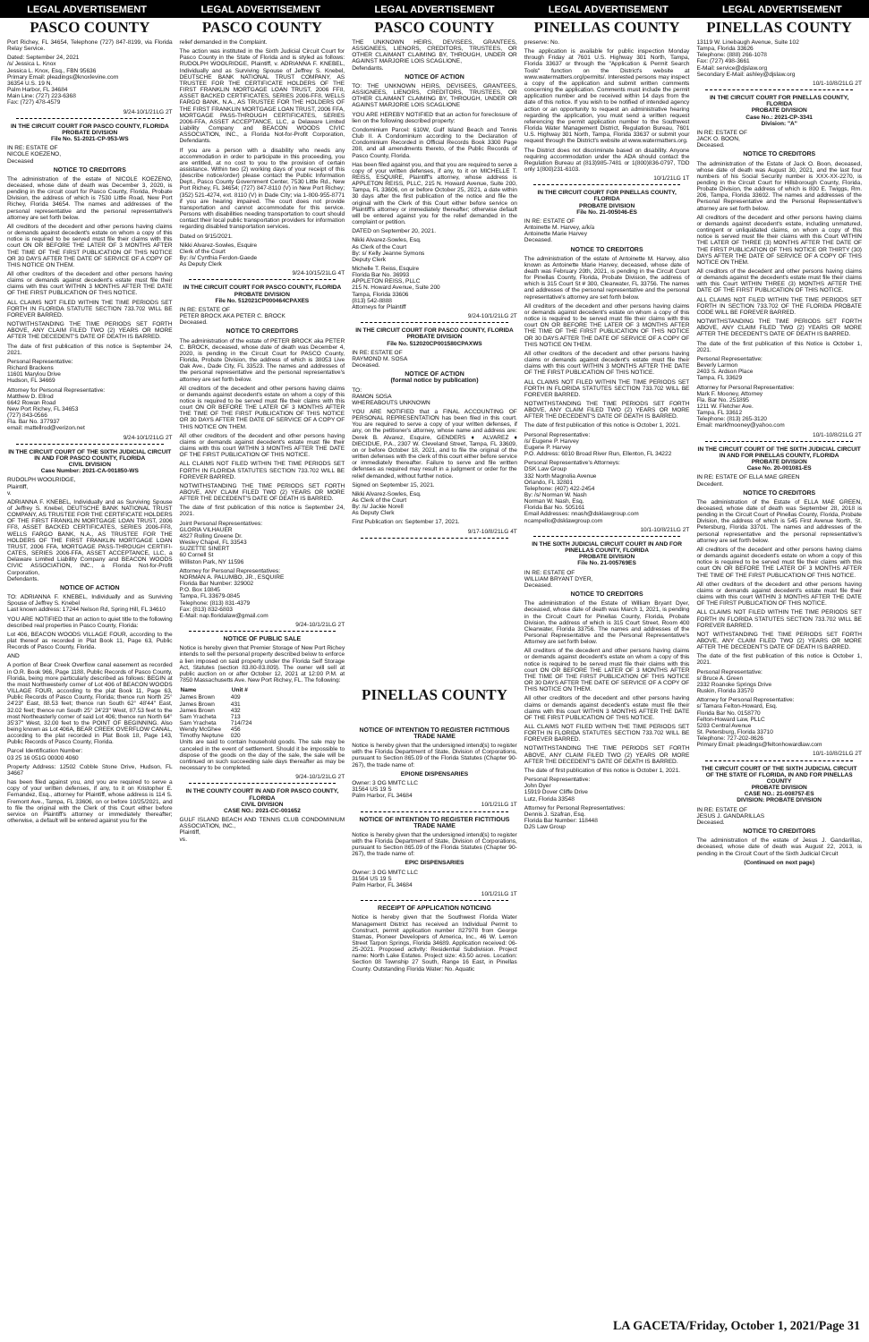LEGAL ADVERTISEMENT LEGAL ADVERTISEMENT LEGAL ADVERTISEMENT LEGAL ADVERTISEMENT LEGAL ADVERTISEMENT
PASCO COUNTY
Port Richey, FL 34654, Telephone (727) 847-8199, via Florida Relay Service.
Dated: September 24, 2021
/s/ Jessica L. Knox
Jessica L. Knox, Esq., FBN 95636
Primary Email: pleadings@knoxlevine.com
36354 U.S. 19 N.
Palm Harbor, FL 34684
Main Line: (727) 223-6368
Fax: (727) 478-4579
9/24-10/1/21LG 2T
IN THE CIRCUIT COURT FOR PASCO COUNTY, FLORIDA
PROBATE DIVISION
File No. 51-2021-CP-953-WS
IN RE: ESTATE OF
NICOLE KOEZENO,
Deceased
NOTICE TO CREDITORS
The administration of the estate of NICOLE KOEZENO, deceased, whose date of death was December 3, 2020, is pending in the circuit court for Pasco County, Florida, Probate Division, the address of which is 7530 Little Road, New Port Richey, Florida 34654. The names and addresses of the personal representative and the personal representative's attorney are set forth below.
All creditors of the decedent and other persons having claims or demands against decedent's estate on whom a copy of this notice is required to be served must file their claims with this court ON OR BEFORE THE LATER OF 3 MONTHS AFTER THE TIME OF THE FIRST PUBLICATION OF THIS NOTICE OR 30 DAYS AFTER THE DATE OF SERVICE OF A COPY OF THIS NOTICE ON THEM.
All other creditors of the decedent and other persons having claims or demands against decedent's estate must file their claims with this court WITHIN 3 MONTHS AFTER THE DATE OF THE FIRST PUBLICATION OF THIS NOTICE.
ALL CLAIMS NOT FILED WITHIN THE TIME PERIODS SET FORTH IN FLORIDA STATUTE SECTION 733.702 WILL BE FOREVER BARRED.
NOTWITHSTANDING THE TIME PERIODS SET FORTH ABOVE, ANY CLAIM FILED TWO (2) YEARS OR MORE AFTER THE DECEDENT'S DATE OF DEATH IS BARRED.
The date of first publication of this notice is September 24, 2021.
Personal Representative:
Richard Brackens
11601 Marylou Drive
Hudson, FL 34669
Attorney for Personal Representative:
Matthew D. Ellrod
6642 Rowan Road
New Port Richey, FL 34653
(727) 843-0566
Fla. Bar No. 377937
email: mattellrod@verizon.net
9/24-10/1/21LG 2T
IN THE CIRCUIT COURT OF THE SIXTH JUDICIAL CIRCUIT IN AND FOR PASCO COUNTY, FLORIDA
CIVIL DIVISION
Case Number: 2021-CA-001850-WS
RUDOLPH WOOLRIDGE,
Plaintiff,
v.
ADRIANNA F. KNEBEL, Individually and as Surviving Spouse of Jeffrey S. Knebel, DEUTSCHE BANK NATIONAL TRUST COMPANY, AS TRUSTEE FOR THE CERTIFICATE HOLDERS OF THE FIRST FRANKLIN MORTGAGE LOAN TRUST, 2006 FF8, ASSET BACKED CERTIFICATES, SERIES 2006-FF8, WELLS FARGO BANK, N.A., AS TRUSTEE FOR THE HOLDERS OF THE FIRST FRANKLIN MORTGAGE LOAN TRUST, 2006 FFA, MORTGAGE PASS-THROUGH CERTIFI-CATES, SERIES 2006-FFA, ASSET ACCEPTANCE, LLC, a Delaware Limited Liability Company and BEACON WOODS CIVIC ASSOCIATION, INC., a Florida Not-for-Profit Corporation,
Defendants.
NOTICE OF ACTION
TO: ADRIANNA F. KNEBEL, Individually and as Surviving Spouse of Jeffrey S. Knebel
Last known address: 17244 Nelson Rd, Spring Hill, FL 34610
YOU ARE NOTIFIED that an action to quiet title to the following described real properties in Pasco County, Florida:
Lot 406, BEACON WOODS VILLAGE FOUR, according to the plat thereof as recorded in Plat Book 11, Page 63, Public Records of Pasco County, Florida.
AND
A portion of Bear Creek Overflow canal easement as recorded in O.R. Book 966, Page 1188, Public Records of Pasco County, Florida, being more particularly described as follows: BEGIN at the most Northwesterly corner of Lot 406 of BEACON WOODS VILLAGE FOUR, according to the plat Book 11, Page 63, Public Records of Pasco County, Florida; thence run North 25° 24'23" East, 88.53 feet; thence run South 62° 48'44" East, 32.02 feet; thence run South 25° 24'23" West, 87.53 feet to the most Northeasterly corner of said Lot 406; thence run North 64° 35'37" West, 32.00 feet to the POINT OF BEGINNING. Also being known as Lot 406A, BEAR CREEK OVERFLOW CANAL, according to the plat recorded in Plat Book 18, Page 143, Public Records of Pasco County, Florida.
Parcel Identification Number:
03 25 16 051G 00000 4060
Property Address: 12502 Cobble Stone Drive, Hudson, FL 34667
has been filed against you, and you are required to serve a copy of your written defenses, if any, to it on Kristopher E. Fernandez, Esq., attorney for Plaintiff, whose address is 114 S. Fremont Ave., Tampa, FL 33606, on or before 10/25/2021, and to file the original with the Clerk of this Court either before service on Plaintiff's attorney or immediately thereafter; otherwise, a default will be entered against you for the
PASCO COUNTY
relief demanded in the Complaint.
The action was instituted in the Sixth Judicial Circuit Court for Pasco County in the State of Florida and is styled as follows: RUDOLPH WOOLRIDGE, Plaintiff, v. ADRIANNA F. KNEBEL, Individually and as Surviving Spouse of Jeffrey S. Knebel, DEUTSCHE BANK NATIONAL TRUST COMPANY, AS TRUSTEE FOR THE CERTIFICATE HOLDERS OF THE FIRST FRANKLIN MORTGAGE LOAN TRUST, 2006 FF8, ASSET BACKED CERTIFICATES, SERIES 2006-FF8, WELLS FARGO BANK, N.A., AS TRUSTEE FOR THE HOLDERS OF THE FIRST FRANKLIN MORTGAGE LOAN TRUST, 2006 FFA, MORTGAGE PASS-THROUGH CERTIFICATES, SERIES 2006-FFA, ASSET ACCEPTANCE, LLC, a Delaware Limited Liability Company and BEACON WOODS CIVIC ASSOCIATION, INC., a Florida Not-for-Profit Corporation, Defendants.
If you are a person with a disability who needs any accommodation in order to participate in this proceeding, you are entitled, at no cost to you to the provision of certain assistance. Within two (2) working days of your receipt of this (describe notice/order) please contact the Public Information Dept., Pasco County Government Center, 7530 Little Rd., New Port Richey, FL 34654; (727) 847-8110 (V) in New Port Richey; (352) 521-4274, ext. 8110 (V) in Dade City; via 1-800-955-8771 if you are hearing impaired. The court does not provide transportation and cannot accommodate for this service. Persons with disabilities needing transportation to court should contact their local public transportation providers for information regarding disabled transportation services.
Dated on 9/15/2021.
Nikki Alvarez-Sowles, Esquire
Clerk of the Court
By: /s/ Cynthia Ferdon-Gaede
As Deputy Clerk
9/24-10/15/21LG 4T
IN THE CIRCUIT COURT FOR PASCO COUNTY, FLORIDA
PROBATE DIVISION
File No. 512021CP000464CPAXES
IN RE: ESTATE OF
PETER BROCK AKA PETER C. BROCK
Deceased.
NOTICE TO CREDITORS
The administration of the estate of PETER BROCK aka PETER C. BROCK, deceased, whose date of death was December 4, 2020, is pending in the Circuit Court for PASCO County, Florida, Probate Division, the address of which is 38053 Live Oak Ave., Dade City, FL 33523. The names and addresses of the personal representative and the personal representative's attorney are set forth below.
All creditors of the decedent and other persons having claims or demands against decedent's estate on whom a copy of this notice is required to be served must file their claims with this court ON OR BEFORE THE LATER OF 3 MONTHS AFTER THE TIME OF THE FIRST PUBLICATION OF THIS NOTICE OR 30 DAYS AFTER THE DATE OF SERVICE OF A COPY OF THIS NOTICE ON THEM.
All other creditors of the decedent and other persons having claims or demands against decedent's estate must file their claims with this court WITHIN 3 MONTHS AFTER THE DATE OF THE FIRST PUBLICATION OF THIS NOTICE.
ALL CLAIMS NOT FILED WITHIN THE TIME PERIODS SET FORTH IN FLORIDA STATUTES SECTION 733.702 WILL BE FOREVER BARRED.
NOTWITHSTANDING THE TIME PERIODS SET FORTH ABOVE, ANY CLAIM FILED TWO (2) YEARS OR MORE AFTER THE DECEDENT'S DATE OF DEATH IS BARRED.
The date of first publication of this notice is September 24, 2021.
Joint Personal Representatives:
GLORIA VILHAUER
4827 Rolling Greene Dr.
Wesley Chapel, FL 33543
SUZETTE SINERT
60 Cornell St
Williston Park, NY 11596
Attorney for Personal Representatives:
NORMAN A. PALUMBO, JR., ESQUIRE
Florida Bar Number: 329002
P.O. Box 10845
Tampa, FL 33679-0845
Telephone: (813) 831-4379
Fax: (813) 832-6803
E-Mail: nap.floridalaw@gmail.com
9/24-10/1/21LG 2T
NOTICE OF PUBLIC SALE
Notice is hereby given that Premier Storage of New Port Richey intends to sell the personal property described below to enforce a lien imposed on said property under the Florida Self Storage Act, Statutes (section 83.80-83.809). The owner will sell at public auction on or after October 12, 2021 at 12:00 P.M. at 7850 Massachusetts Ave. New Port Richey, FL. The following:
| Name | Unit # |
| --- | --- |
| James Brown | 409 |
| James Brown | 431 |
| James Brown | 432 |
| Sam Yracheta | 713 |
| Sam Yracheta | 714/724 |
| Wendy McGhee | 456 |
| Timothy Neptune | 020 |
Units are said to contain household goods. The sale may be canceled in the event of settlement. Should it be impossible to dispose of the goods on the day of the sale, the sale will be continued on such succeeding sale days thereafter as may be necessary to be completed.
9/24-10/1/21LG 2T
IN THE COUNTY COURT IN AND FOR PASCO COUNTY, FLORIDA
CIVIL DIVISION
CASE NO.: 2021-CC-001652
GULF ISLAND BEACH AND TENNIS CLUB CONDOMINIUM ASSOCIATION, INC.,
Plaintiff,
vs.
PASCO COUNTY
THE UNKNOWN HEIRS, DEVISEES, GRANTEES, ASSIGNEES, LIENORS, CREDITORS, TRUSTEES, OR OTHER CLAIMANT CLAIMING BY, THROUGH, UNDER OR AGAINST MARJORIE LOIS SCAGLIONE,
Defendants.
NOTICE OF ACTION
TO: THE UNKNOWN HEIRS, DEVISEES, GRANTEES, ASSIGNEES, LIENORS, CREDITORS, TRUSTEES, OR OTHER CLAIMANT CLAIMING BY, THROUGH, UNDER OR AGAINST MARJORIE LOIS SCAGLIONE
YOU ARE HEREBY NOTIFIED that an action for foreclosure of lien on the following described property:
Condominium Parcel: 610W, Gulf Island Beach and Tennis Club II. A Condominium according to the Declaration of Condominium Recorded in Official Records Book 3300 Page 208, and all amendments thereto, of the Public Records of Pasco County, Florida.
Has been filed against you, and that you are required to serve a copy of your written defenses, if any, to it on MICHELLE T. REISS, ESQUIRE, Plaintiff's attorney, whose address is APPLETON REISS, PLLC, 215 N. Howard Avenue, Suite 200, Tampa, FL 33606, on or before October 25, 2021, a date within 30 days after the first publication of the notice and file the original with the Clerk of this Court either before service on Plaintiff's attorney or immediately thereafter; otherwise default will be entered against you for the relief demanded in the complaint or petition.
DATED on September 20, 2021.
Nikki Alvarez-Sowles, Esq.
As Clerk of the Court
By: s/ Kelly Jeanne Symons
Deputy Clerk
Michelle T. Reiss, Esquire
Florida Bar No. 36993
APPLETON REISS, PLLC
215 N. Howard Avenue, Suite 200
Tampa, Florida 33606
(813) 542-8888
Attorneys for Plaintiff
9/24-10/1/21LG 2T
IN THE CIRCUIT COURT FOR PASCO COUNTY, FLORIDA
PROBATE DIVISION
File No. 512020CP001580CPAXWS
IN RE: ESTATE OF
RAYMOND M. SOSA
Deceased.
NOTICE OF ACTION
(formal notice by publication)
TO:
RAMON SOSA
WHEREABOUTS UNKNOWN
YOU ARE NOTIFIED that a FINAL ACCOUNTING OF PERSONAL REPRESENTATION has been filed in this court. You are required to serve a copy of your written defenses, if any, on the petitioner's attorney, whose name and address are: Derek B. Alvarez, Esquire, GENDERS ♦ ALVAREZ ♦ DIECIDUE, P.A., 2307 W. Cleveland Street, Tampa, FL 33609, on or before October 18, 2021, and to file the original of the written defenses with the clerk of this court either before service or immediately thereafter. Failure to serve and file written defenses as required may result in a judgment or order for the relief demanded, without further notice.
Signed on September 15, 2021.
Nikki Alvarez-Sowles, Esq.
As Clerk of the Court
By: /s/ Jackie Norell
As Deputy Clerk
First Publication on: September 17, 2021.
9/17-10/8/21LG 4T
PINELLAS COUNTY
NOTICE OF INTENTION TO REGISTER FICTITIOUS TRADE NAME
Notice is hereby given that the undersigned intend(s) to register with the Florida Department of State, Division of Corporations, pursuant to Section 865.09 of the Florida Statutes (Chapter 90-267), the trade name of:
EPIONE DISPENSARIES
Owner: 3 OG MMTC LLC
31564 US 19 S
Palm Harbor, FL 34684
10/1/21LG 1T
NOTICE OF INTENTION TO REGISTER FICTITIOUS TRADE NAME
Notice is hereby given that the undersigned intend(s) to register with the Florida Department of State, Division of Corporations, pursuant to Section 865.09 of the Florida Statutes (Chapter 90-267), the trade name of:
EPIC DISPENSARIES
Owner: 3 OG MMTC LLC
31564 US 19 S
Palm Harbor, FL 34684
10/1/21LG 1T
RECEIPT OF APPLICATION NOTICING
Notice is hereby given that the Southwest Florida Water Management District has received an Individual Permit to Construct, permit application number 827978 from George Stamas, Pioneer Developers of America, Inc., 46 W. Lemon Street Tarpon Springs, Florida 34689. Application received: 06-25-2021. Proposed activity: Residential Subdivision. Project name: North Lake Estates. Project size: 43.50 acres. Location: Section 08 Township 27 South, Range 16 East, in Pinellas County. Outstanding Florida Water: No. Aquatic
PINELLAS COUNTY
preserve: No.
The application is available for public inspection Monday through Friday at 7601 U.S. Highway 301 North, Tampa, Florida 33637 or through the "Application & Permit Search Tools" function on the District's website at www.watermatters.org/permits/. Interested persons may inspect a copy of the application and submit written comments concerning the application. Comments must include the permit application number and be received within 14 days from the date of this notice. If you wish to be notified of intended agency action or an opportunity to request an administrative hearing regarding the application, you must send a written request referencing the permit application number to the Southwest Florida Water Management District, Regulation Bureau, 7601 U.S. Highway 301 North, Tampa, Florida 33637 or submit your request through the District's website at www.watermatters.org.
The District does not discriminate based on disability. Anyone requiring accommodation under the ADA should contact the Regulation Bureau at (813)985-7481 or 1(800)836-0797, TDD only 1(800)231-6103.
10/1/21LG 1T
IN THE CIRCUIT COURT FOR PINELLAS COUNTY, FLORIDA
PROBATE DIVISION
File No. 21-005046-ES
IN RE: ESTATE OF
Antoinette M. Harvey, a/k/a
Antoinette Marie Harvey
Deceased.
NOTICE TO CREDITORS
The administration of the estate of Antoinette M. Harvey, also known as Antoinette Marie Harvey, deceased, whose date of death was February 20th, 2021, is pending in the Circuit Court for Pinellas County, Florida, Probate Division, the address of which is 315 Court St # 300, Clearwater, FL 33756. The names and addresses of the personal representative and the personal representative's attorney are set forth below.
All creditors of the decedent and other persons having claims or demands against decedent's estate on whom a copy of this notice is required to be served must file their claims with this court ON OR BEFORE THE LATER OF 3 MONTHS AFTER THE TIME OF THE FIRST PUBLICATION OF THIS NOTICE OR 30 DAYS AFTER THE DATE OF SERVICE OF A COPY OF THIS NOTICE ON THEM.
All other creditors of the decedent and other persons having claims or demands against decedent's estate must file their claims with this court WITHIN 3 MONTHS AFTER THE DATE OF THE FIRST PUBLICATION OF THIS NOTICE.
ALL CLAIMS NOT FILED WITHIN THE TIME PERIODS SET FORTH IN FLORIDA STATUTES SECTION 733.702 WILL BE FOREVER BARRED.
NOTWITHSTANDING THE TIME PERIODS SET FORTH ABOVE, ANY CLAIM FILED TWO (2) YEARS OR MORE AFTER THE DECEDENT'S DATE OF DEATH IS BARRED.
The date of first publication of this notice is October 1, 2021.
Personal Representative:
/s/ Eugene P. Harvey
Eugene P. Harvey
P.O. Address: 6010 Broad River Run, Ellenton, FL 34222
Personal Representative's Attorneys:
DSK Law Group
332 North Magnolia Avenue
Orlando, FL 32801
Telephone: (407) 422-2454
By: /s/ Norman W. Nash
Norman W. Nash, Esq.
Florida Bar No. 505161
Email Addresses: nnash@dsklawgroup.com
ncampello@dsklawgroup.com
10/1-10/8/21LG 2T
IN THE SIXTH JUDICIAL CIRCUIT COURT IN AND FOR PINELLAS COUNTY, FLORIDA
PROBATE DIVISION
File No. 21-005769ES
IN RE: ESTATE OF
WILLIAM BRYANT DYER,
Deceased.
NOTICE TO CREDITORS
The administration of the Estate of William Bryant Dyer, deceased, whose date of death was March 1, 2021, is pending in the Circuit Court for Pinellas County, Florida, Probate Division, the address of which is 315 Court Street, Room 400 Clearwater, Florida 33756. The names and addresses of the Personal Representative and the Personal Representative's Attorney are set forth below.
All creditors of the decedent and other persons having claims or demands against decedent's estate on whom a copy of this notice is required to be served must file their claims with this court ON OR BEFORE THE LATER OF 3 MONTHS AFTER THE TIME OF THE FIRST PUBLICATION OF THIS NOTICE OR 30 DAYS AFTER THE DATE OF SERVICE OF A COPY OF THIS NOTICE ON THEM.
All other creditors of the decedent and other persons having claims or demands against decedent's estate must file their claims with this court WITHIN 3 MONTHS AFTER THE DATE OF THE FIRST PUBLICATION OF THIS NOTICE.
ALL CLAIMS NOT FILED WITHIN THE TIME PERIODS SET FORTH IN FLORIDA STATUTES SECTION 733.702 WILL BE FOREVER BARRED.
NOTWITHSTANDING THE TIME PERIODS SET FORTH ABOVE, ANY CLAIM FILED TWO (2) YEARS OR MORE AFTER THE DECEDENT'S DATE OF DEATH IS BARRED.
The date of first publication of this notice is October 1, 2021.
Personal Representative:
John Dyer
15919 Dover Cliffe Drive
Lutz, Florida 33548
Attorney for Personal Representatives:
Dennis J. Szafran, Esq.
Florida Bar Number: 118448
DJS Law Group
PINELLAS COUNTY
13119 W. Linebaugh Avenue, Suite 102
Tampa, Florida 33626
Telephone: (888) 266-1078
Fax: (727) 498-3661
E-Mail: service@djslaw.org
Secondary E-Mail: ashley@djslaw.org
10/1-10/8/21LG 2T
IN THE CIRCUIT COURT FOR PINELLAS COUNTY, FLORIDA
PROBATE DIVISION
Case No.: 2021-CP-3341
Division: "A"
IN RE: ESTATE OF
JACK O. BOON,
Deceased.
NOTICE TO CREDITORS
The administration of the Estate of Jack O. Boon, deceased, whose date of death was August 30, 2021, and the last four numbers of his Social Security number is XXX-XX-2270, is pending in the Circuit Court for Hillsborough County, Florida, Probate Division, the address of which is 800 E. Twiggs, Rm. 206, Tampa, Florida 33602. The names and addresses of the Personal Representative and the Personal Representative's attorney are set forth below.
All creditors of the decedent and other persons having claims or demands against decedent's estate, including unmatured, contingent or unliquidated claims, on whom a copy of this notice is served must file their claims with this Court WITHIN THE LATER OF THREE (3) MONTHS AFTER THE DATE OF THE FIRST PUBLICATION OF THIS NOTICE OR THIRTY (30) DAYS AFTER THE DATE OF SERVICE OF A COPY OF THIS NOTICE ON THEM.
All creditors of the decedent and other persons having claims or demands against the decedent's estate must file their claims with this Court WITHIN THREE (3) MONTHS AFTER THE DATE OF THE FIRST PUBLICATION OF THIS NOTICE.
ALL CLAIMS NOT FILED WITHIN THE TIME PERIODS SET FORTH IN SECTION 733.702 OF THE FLORIDA PROBATE CODE WILL BE FOREVER BARRED.
NOTWITHSTANDING THE TIME PERIODS SET FORTH ABOVE, ANY CLAIM FILED TWO (2) YEARS OR MORE AFTER THE DECEDENT'S DATE OF DEATH IS BARRED.
The date of the first publication of this Notice is October 1, 2021.
Personal Representative:
Beverly Larmon
2403 S. Ardson Place
Tampa, FL 33629
Attorney for Personal Representative:
Mark F. Mooney, Attorney
Fla. Bar No. 251895
1211 W. Fletcher Ave.
Tampa, FL 33612
Telephone: (813) 265-3120
Email: markfmooney@yahoo.com
10/1-10/8/21LG 2T
IN THE CIRCUIT COURT OF THE SIXTH JUDICIAL CIRCUIT IN AND FOR PINELLAS COUNTY, FLORIDA
PROBATE DIVISION
Case No. 20-001081-ES
IN RE: ESTATE OF ELLA MAE GREEN
Decedent.
NOTICE TO CREDITORS
The administration of the Estate of ELLA MAE GREEN, deceased, whose date of death was September 28, 2018 is pending in the Circuit Court of Pinellas County, Florida, Probate Division, the address of which is 545 First Avenue North, St. Petersburg, Florida 33701. The names and addresses of the personal representative and the personal representative's attorney are set forth below.
All creditors of the decedent and other persons having claims or demands against decedent's estate on whom a copy of this notice is required to be served must file their claims with this court ON OR BEFORE THE LATER OF 3 MONTHS AFTER THE TIME OF THE FIRST PUBLICATION OF THIS NOTICE.
All other creditors of the decedent and other persons having claims or demands against decedent's estate must file their claims with this court WITHIN 3 MONTHS AFTER THE DATE OF THE FIRST PUBLICATION OF THIS NOTICE.
ALL CLAIMS NOT FILED WITHIN THE TIME PERIODS SET FORTH IN FLORIDA STATUTES SECTION 733.702 WILL BE FOREVER BARRED.
NOT WITHSTANDING THE TIME PERIODS SET FORTH ABOVE, ANY CLAIM FILED TWO (2) YEARS OR MORE AFTER THE DECEDENT'S DATE OF DEATH IS BARRED.
The date of the first publication of this notice is October 1, 2021.
Personal Representative:
s/ Bruce A. Green
2332 Roanoke Springs Drive
Ruskin, Florida 33570
Attorney for Personal Representative:
s/ Tamara Felton-Howard, Esq.
Florida Bar No. 0158770
Felton-Howard Law, PLLC
5203 Central Avenue
St. Petersburg, Florida 33710
Telephone: 727-202-8626
Primary Email: pleadings@feltonhowardlaw.com
10/1-10/8/21LG 2T
THE CIRCUIT COURT OF THE SIXTH JUDICIAL CIRCUIT OF THE STATE OF FLORIDA, IN AND FOR PINELLAS COUNTY
PROBATE DIVISION
CASE NO.: 21-008757-ES
DIVISION: PROBATE DIVISION
IN RE: ESTATE OF
JESUS J. GANDARILLAS
Deceased.
NOTICE TO CREDITORS
The administration of the estate of Jesus J. Gandarillas, deceased, whose date of death was August 22, 2013, is pending in the Circuit Court of the Sixth Judicial Circuit
(Continued on next page)
LA GACETA/Friday, October 1, 2021/Page 31